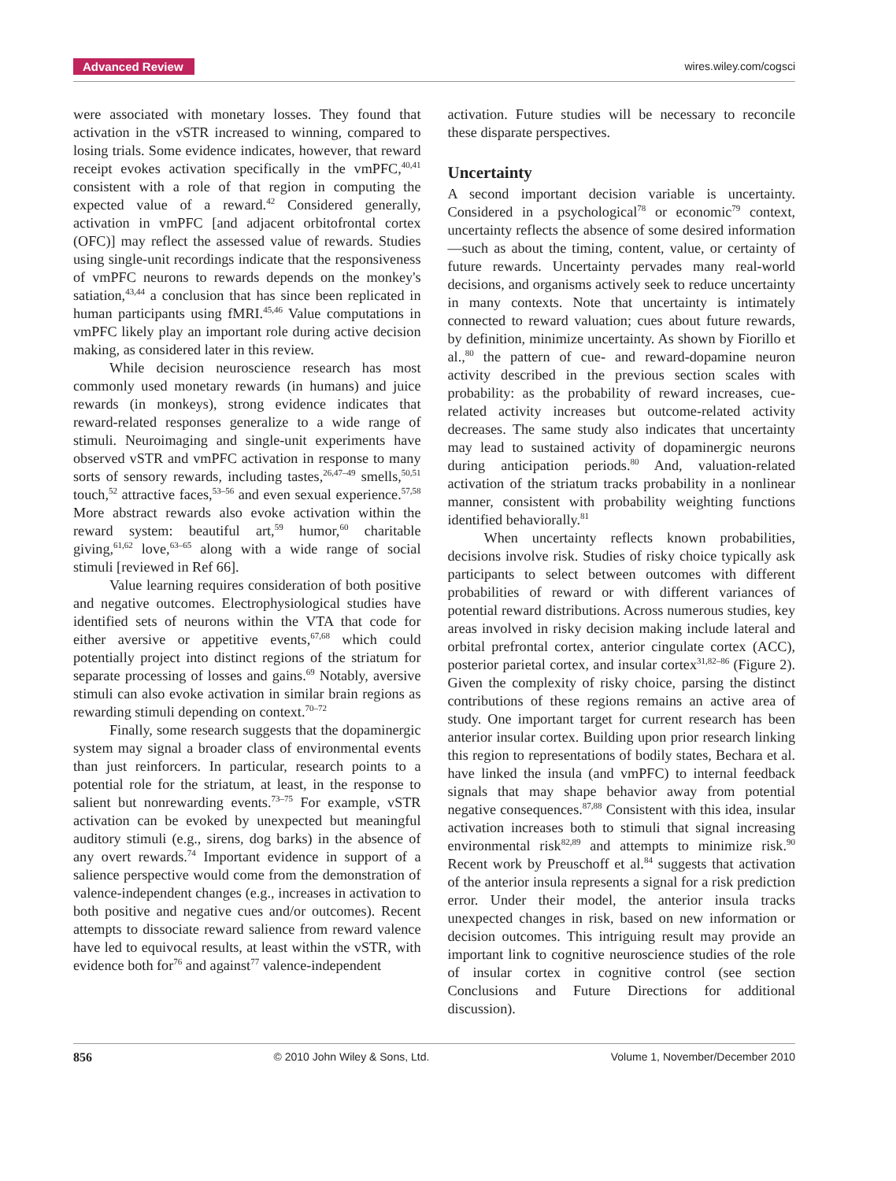Advanced Review
wires.wiley.com/cogsci
were associated with monetary losses. They found that activation in the vSTR increased to winning, compared to losing trials. Some evidence indicates, however, that reward receipt evokes activation specifically in the vmPFC,<sup>40,41</sup> consistent with a role of that region in computing the expected value of a reward.<sup>42</sup> Considered generally, activation in vmPFC [and adjacent orbitofrontal cortex (OFC)] may reflect the assessed value of rewards. Studies using single-unit recordings indicate that the responsiveness of vmPFC neurons to rewards depends on the monkey's satiation,<sup>43,44</sup> a conclusion that has since been replicated in human participants using fMRI.<sup>45,46</sup> Value computations in vmPFC likely play an important role during active decision making, as considered later in this review.
While decision neuroscience research has most commonly used monetary rewards (in humans) and juice rewards (in monkeys), strong evidence indicates that reward-related responses generalize to a wide range of stimuli. Neuroimaging and single-unit experiments have observed vSTR and vmPFC activation in response to many sorts of sensory rewards, including tastes,<sup>26,47–49</sup> smells,<sup>50,51</sup> touch,<sup>52</sup> attractive faces,<sup>53–56</sup> and even sexual experience.<sup>57,58</sup> More abstract rewards also evoke activation within the reward system: beautiful art,<sup>59</sup> humor,<sup>60</sup> charitable giving,<sup>61,62</sup> love,<sup>63–65</sup> along with a wide range of social stimuli [reviewed in Ref 66].
Value learning requires consideration of both positive and negative outcomes. Electrophysiological studies have identified sets of neurons within the VTA that code for either aversive or appetitive events,<sup>67,68</sup> which could potentially project into distinct regions of the striatum for separate processing of losses and gains.<sup>69</sup> Notably, aversive stimuli can also evoke activation in similar brain regions as rewarding stimuli depending on context.<sup>70–72</sup>
Finally, some research suggests that the dopaminergic system may signal a broader class of environmental events than just reinforcers. In particular, research points to a potential role for the striatum, at least, in the response to salient but nonrewarding events.<sup>73–75</sup> For example, vSTR activation can be evoked by unexpected but meaningful auditory stimuli (e.g., sirens, dog barks) in the absence of any overt rewards.<sup>74</sup> Important evidence in support of a salience perspective would come from the demonstration of valence-independent changes (e.g., increases in activation to both positive and negative cues and/or outcomes). Recent attempts to dissociate reward salience from reward valence have led to equivocal results, at least within the vSTR, with evidence both for<sup>76</sup> and against<sup>77</sup> valence-independent
activation. Future studies will be necessary to reconcile these disparate perspectives.
Uncertainty
A second important decision variable is uncertainty. Considered in a psychological<sup>78</sup> or economic<sup>79</sup> context, uncertainty reflects the absence of some desired information—such as about the timing, content, value, or certainty of future rewards. Uncertainty pervades many real-world decisions, and organisms actively seek to reduce uncertainty in many contexts. Note that uncertainty is intimately connected to reward valuation; cues about future rewards, by definition, minimize uncertainty. As shown by Fiorillo et al.,<sup>80</sup> the pattern of cue- and reward-dopamine neuron activity described in the previous section scales with probability: as the probability of reward increases, cue-related activity increases but outcome-related activity decreases. The same study also indicates that uncertainty may lead to sustained activity of dopaminergic neurons during anticipation periods.<sup>80</sup> And, valuation-related activation of the striatum tracks probability in a nonlinear manner, consistent with probability weighting functions identified behaviorally.<sup>81</sup>
When uncertainty reflects known probabilities, decisions involve risk. Studies of risky choice typically ask participants to select between outcomes with different probabilities of reward or with different variances of potential reward distributions. Across numerous studies, key areas involved in risky decision making include lateral and orbital prefrontal cortex, anterior cingulate cortex (ACC), posterior parietal cortex, and insular cortex<sup>31,82–86</sup> (Figure 2). Given the complexity of risky choice, parsing the distinct contributions of these regions remains an active area of study. One important target for current research has been anterior insular cortex. Building upon prior research linking this region to representations of bodily states, Bechara et al. have linked the insula (and vmPFC) to internal feedback signals that may shape behavior away from potential negative consequences.<sup>87,88</sup> Consistent with this idea, insular activation increases both to stimuli that signal increasing environmental risk<sup>82,89</sup> and attempts to minimize risk.<sup>90</sup> Recent work by Preuschoff et al.<sup>84</sup> suggests that activation of the anterior insula represents a signal for a risk prediction error. Under their model, the anterior insula tracks unexpected changes in risk, based on new information or decision outcomes. This intriguing result may provide an important link to cognitive neuroscience studies of the role of insular cortex in cognitive control (see section Conclusions and Future Directions for additional discussion).
856 © 2010 John Wiley & Sons, Ltd. Volume 1, November/December 2010